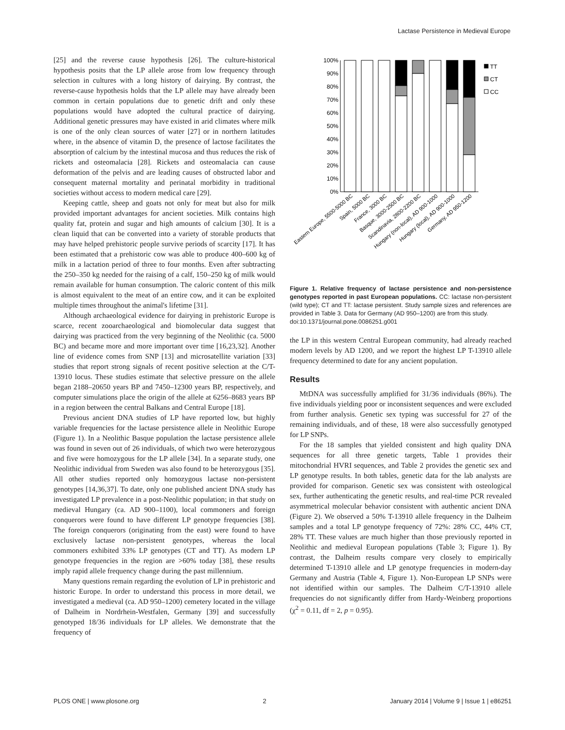Lactase Persistence in Medieval Europe
[25] and the reverse cause hypothesis [26]. The culture-historical hypothesis posits that the LP allele arose from low frequency through selection in cultures with a long history of dairying. By contrast, the reverse-cause hypothesis holds that the LP allele may have already been common in certain populations due to genetic drift and only these populations would have adopted the cultural practice of dairying. Additional genetic pressures may have existed in arid climates where milk is one of the only clean sources of water [27] or in northern latitudes where, in the absence of vitamin D, the presence of lactose facilitates the absorption of calcium by the intestinal mucosa and thus reduces the risk of rickets and osteomalacia [28]. Rickets and osteomalacia can cause deformation of the pelvis and are leading causes of obstructed labor and consequent maternal mortality and perinatal morbidity in traditional societies without access to modern medical care [29].
Keeping cattle, sheep and goats not only for meat but also for milk provided important advantages for ancient societies. Milk contains high quality fat, protein and sugar and high amounts of calcium [30]. It is a clean liquid that can be converted into a variety of storable products that may have helped prehistoric people survive periods of scarcity [17]. It has been estimated that a prehistoric cow was able to produce 400–600 kg of milk in a lactation period of three to four months. Even after subtracting the 250–350 kg needed for the raising of a calf, 150–250 kg of milk would remain available for human consumption. The caloric content of this milk is almost equivalent to the meat of an entire cow, and it can be exploited multiple times throughout the animal's lifetime [31].
Although archaeological evidence for dairying in prehistoric Europe is scarce, recent zooarchaeological and biomolecular data suggest that dairying was practiced from the very beginning of the Neolithic (ca. 5000 BC) and became more and more important over time [16,23,32]. Another line of evidence comes from SNP [13] and microsatellite variation [33] studies that report strong signals of recent positive selection at the C/T-13910 locus. These studies estimate that selective pressure on the allele began 2188–20650 years BP and 7450–12300 years BP, respectively, and computer simulations place the origin of the allele at 6256–8683 years BP in a region between the central Balkans and Central Europe [18].
Previous ancient DNA studies of LP have reported low, but highly variable frequencies for the lactase persistence allele in Neolithic Europe (Figure 1). In a Neolithic Basque population the lactase persistence allele was found in seven out of 26 individuals, of which two were heterozygous and five were homozygous for the LP allele [34]. In a separate study, one Neolithic individual from Sweden was also found to be heterozygous [35]. All other studies reported only homozygous lactase non-persistent genotypes [14,36,37]. To date, only one published ancient DNA study has investigated LP prevalence in a post-Neolithic population; in that study on medieval Hungary (ca. AD 900–1100), local commoners and foreign conquerors were found to have different LP genotype frequencies [38]. The foreign conquerors (originating from the east) were found to have exclusively lactase non-persistent genotypes, whereas the local commoners exhibited 33% LP genotypes (CT and TT). As modern LP genotype frequencies in the region are >60% today [38], these results imply rapid allele frequency change during the past millennium.
Many questions remain regarding the evolution of LP in prehistoric and historic Europe. In order to understand this process in more detail, we investigated a medieval (ca. AD 950–1200) cemetery located in the village of Dalheim in Nordrhein-Westfalen, Germany [39] and successfully genotyped 18/36 individuals for LP alleles. We demonstrate that the frequency of
100%
90%
80%
70%
60%
50%
40%
30%
20%
10%
0%
TT
CT
CC
Eastern Europe, 5500-5000 BC
Spain, 5000 BC
France, 3000 BC
Basque, 3000-2500 BC
Scandinavia, 2800-2200 BC
Hungary (non-local), AD 900-1000
Hungary (local), AD 900-1000
Germany, AD 950-1200
Figure 1. Relative frequency of lactase persistence and non-persistence genotypes reported in past European populations. CC: lactase non-persistent (wild type); CT and TT: lactase persistent. Study sample sizes and references are provided in Table 3. Data for Germany (AD 950–1200) are from this study.
doi:10.1371/journal.pone.0086251.g001
the LP in this western Central European community, had already reached modern levels by AD 1200, and we report the highest LP T-13910 allele frequency determined to date for any ancient population.
Results
MtDNA was successfully amplified for 31/36 individuals (86%). The five individuals yielding poor or inconsistent sequences and were excluded from further analysis. Genetic sex typing was successful for 27 of the remaining individuals, and of these, 18 were also successfully genotyped for LP SNPs.
For the 18 samples that yielded consistent and high quality DNA sequences for all three genetic targets, Table 1 provides their mitochondrial HVRI sequences, and Table 2 provides the genetic sex and LP genotype results. In both tables, genetic data for the lab analysts are provided for comparison. Genetic sex was consistent with osteological sex, further authenticating the genetic results, and real-time PCR revealed asymmetrical molecular behavior consistent with authentic ancient DNA (Figure 2). We observed a 50% T-13910 allele frequency in the Dalheim samples and a total LP genotype frequency of 72%: 28% CC, 44% CT, 28% TT. These values are much higher than those previously reported in Neolithic and medieval European populations (Table 3; Figure 1). By contrast, the Dalheim results compare very closely to empirically determined T-13910 allele and LP genotype frequencies in modern-day Germany and Austria (Table 4, Figure 1). Non-European LP SNPs were not identified within our samples. The Dalheim C/T-13910 allele frequencies do not significantly differ from Hardy-Weinberg proportions (χ<sup>2</sup> = 0.11, df = 2, p = 0.95).
PLOS ONE | www.plosone.org 2 January 2014 | Volume 9 | Issue 1 | e86251